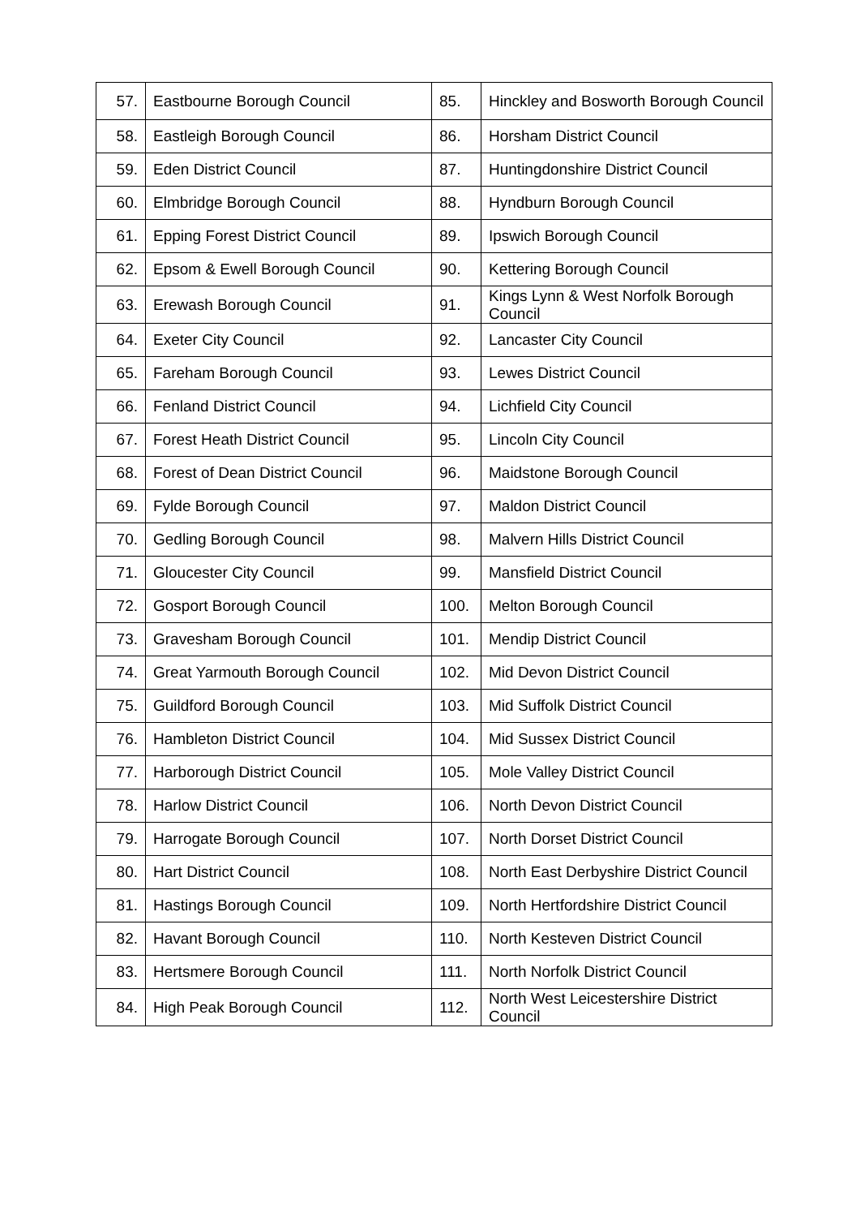| 57. | Eastbourne Borough Council | 85. | Hinckley and Bosworth Borough Council |
| 58. | Eastleigh Borough Council | 86. | Horsham District Council |
| 59. | Eden District Council | 87. | Huntingdonshire District Council |
| 60. | Elmbridge Borough Council | 88. | Hyndburn Borough Council |
| 61. | Epping Forest District Council | 89. | Ipswich Borough Council |
| 62. | Epsom & Ewell Borough Council | 90. | Kettering Borough Council |
| 63. | Erewash Borough Council | 91. | Kings Lynn & West Norfolk Borough Council |
| 64. | Exeter City Council | 92. | Lancaster City Council |
| 65. | Fareham Borough Council | 93. | Lewes District Council |
| 66. | Fenland District Council | 94. | Lichfield City Council |
| 67. | Forest Heath District Council | 95. | Lincoln City Council |
| 68. | Forest of Dean District Council | 96. | Maidstone Borough Council |
| 69. | Fylde Borough Council | 97. | Maldon District Council |
| 70. | Gedling Borough Council | 98. | Malvern Hills District Council |
| 71. | Gloucester City Council | 99. | Mansfield District Council |
| 72. | Gosport Borough Council | 100. | Melton Borough Council |
| 73. | Gravesham Borough Council | 101. | Mendip District Council |
| 74. | Great Yarmouth Borough Council | 102. | Mid Devon District Council |
| 75. | Guildford Borough Council | 103. | Mid Suffolk District Council |
| 76. | Hambleton District Council | 104. | Mid Sussex District Council |
| 77. | Harborough District Council | 105. | Mole Valley District Council |
| 78. | Harlow District Council | 106. | North Devon District Council |
| 79. | Harrogate Borough Council | 107. | North Dorset District Council |
| 80. | Hart District Council | 108. | North East Derbyshire District Council |
| 81. | Hastings Borough Council | 109. | North Hertfordshire District Council |
| 82. | Havant Borough Council | 110. | North Kesteven District Council |
| 83. | Hertsmere Borough Council | 111. | North Norfolk District Council |
| 84. | High Peak Borough Council | 112. | North West Leicestershire District Council |